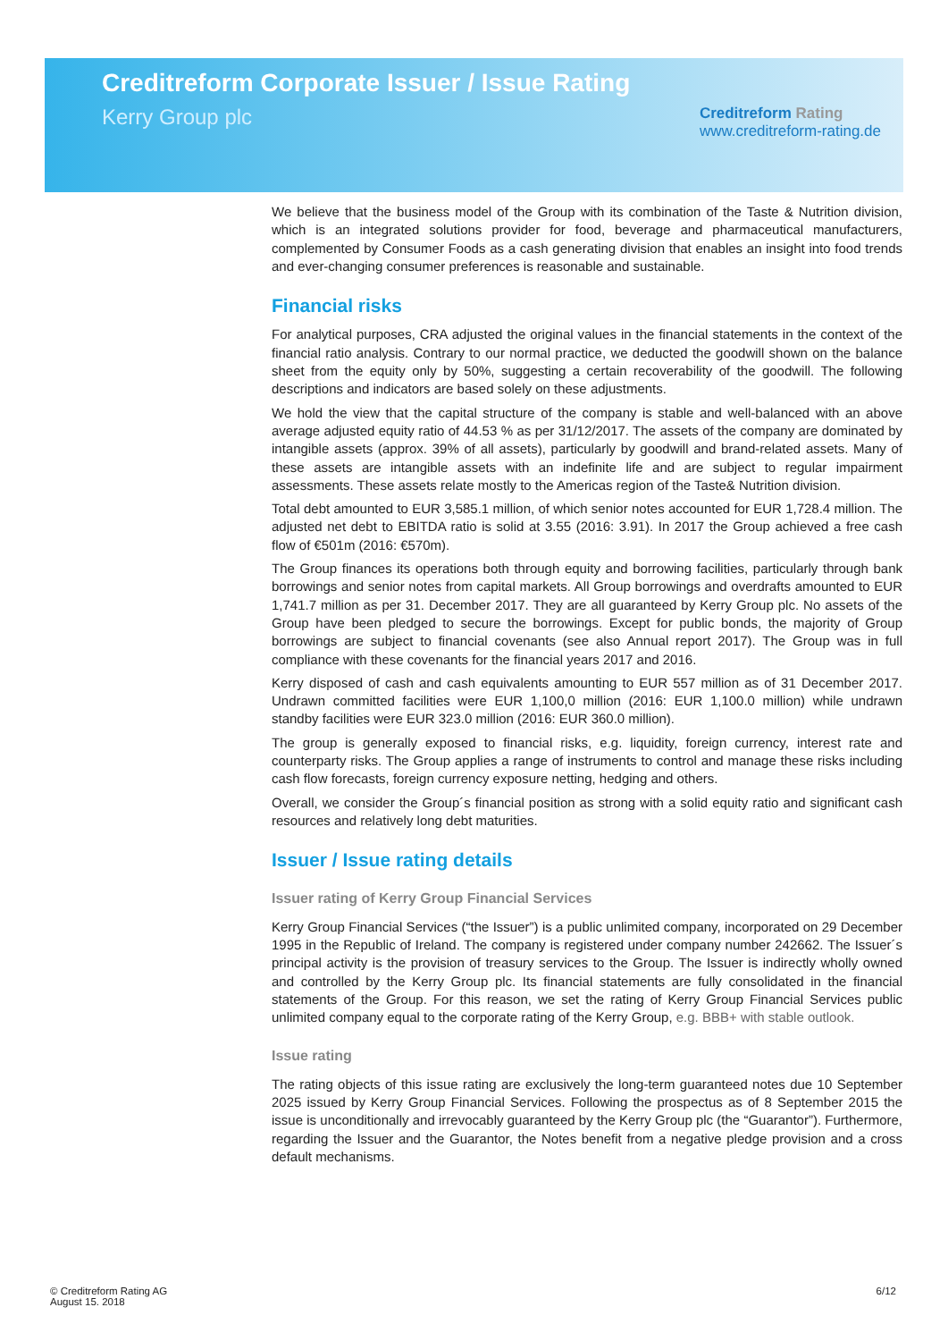Creditreform Corporate Issuer / Issue Rating
Kerry Group plc
Creditreform Rating
www.creditreform-rating.de
We believe that the business model of the Group with its combination of the Taste & Nutrition division, which is an integrated solutions provider for food, beverage and pharmaceutical manufacturers, complemented by Consumer Foods as a cash generating division that enables an insight into food trends and ever-changing consumer preferences is reasonable and sustainable.
Financial risks
For analytical purposes, CRA adjusted the original values in the financial statements in the context of the financial ratio analysis. Contrary to our normal practice, we deducted the goodwill shown on the balance sheet from the equity only by 50%, suggesting a certain recoverability of the goodwill. The following descriptions and indicators are based solely on these adjustments.
We hold the view that the capital structure of the company is stable and well-balanced with an above average adjusted equity ratio of 44.53 % as per 31/12/2017. The assets of the company are dominated by intangible assets (approx. 39% of all assets), particularly by goodwill and brand-related assets. Many of these assets are intangible assets with an indefinite life and are subject to regular impairment assessments. These assets relate mostly to the Americas region of the Taste& Nutrition division.
Total debt amounted to EUR 3,585.1 million, of which senior notes accounted for EUR 1,728.4 million. The adjusted net debt to EBITDA ratio is solid at 3.55 (2016: 3.91). In 2017 the Group achieved a free cash flow of €501m (2016: €570m).
The Group finances its operations both through equity and borrowing facilities, particularly through bank borrowings and senior notes from capital markets. All Group borrowings and overdrafts amounted to EUR 1,741.7 million as per 31. December 2017. They are all guaranteed by Kerry Group plc. No assets of the Group have been pledged to secure the borrowings. Except for public bonds, the majority of Group borrowings are subject to financial covenants (see also Annual report 2017). The Group was in full compliance with these covenants for the financial years 2017 and 2016.
Kerry disposed of cash and cash equivalents amounting to EUR 557 million as of 31 December 2017. Undrawn committed facilities were EUR 1,100,0 million (2016: EUR 1,100.0 million) while undrawn standby facilities were EUR 323.0 million (2016: EUR 360.0 million).
The group is generally exposed to financial risks, e.g. liquidity, foreign currency, interest rate and counterparty risks. The Group applies a range of instruments to control and manage these risks including cash flow forecasts, foreign currency exposure netting, hedging and others.
Overall, we consider the Group´s financial position as strong with a solid equity ratio and significant cash resources and relatively long debt maturities.
Issuer / Issue rating details
Issuer rating of Kerry Group Financial Services
Kerry Group Financial Services (“the Issuer”) is a public unlimited company, incorporated on 29 December 1995 in the Republic of Ireland. The company is registered under company number 242662. The Issuer´s principal activity is the provision of treasury services to the Group. The Issuer is indirectly wholly owned and controlled by the Kerry Group plc. Its financial statements are fully consolidated in the financial statements of the Group. For this reason, we set the rating of Kerry Group Financial Services public unlimited company equal to the corporate rating of the Kerry Group, e.g. BBB+ with stable outlook.
Issue rating
The rating objects of this issue rating are exclusively the long-term guaranteed notes due 10 September 2025 issued by Kerry Group Financial Services. Following the prospectus as of 8 September 2015 the issue is unconditionally and irrevocably guaranteed by the Kerry Group plc (the “Guarantor”). Furthermore, regarding the Issuer and the Guarantor, the Notes benefit from a negative pledge provision and a cross default mechanisms.
© Creditreform Rating AG
August 15. 2018
6/12